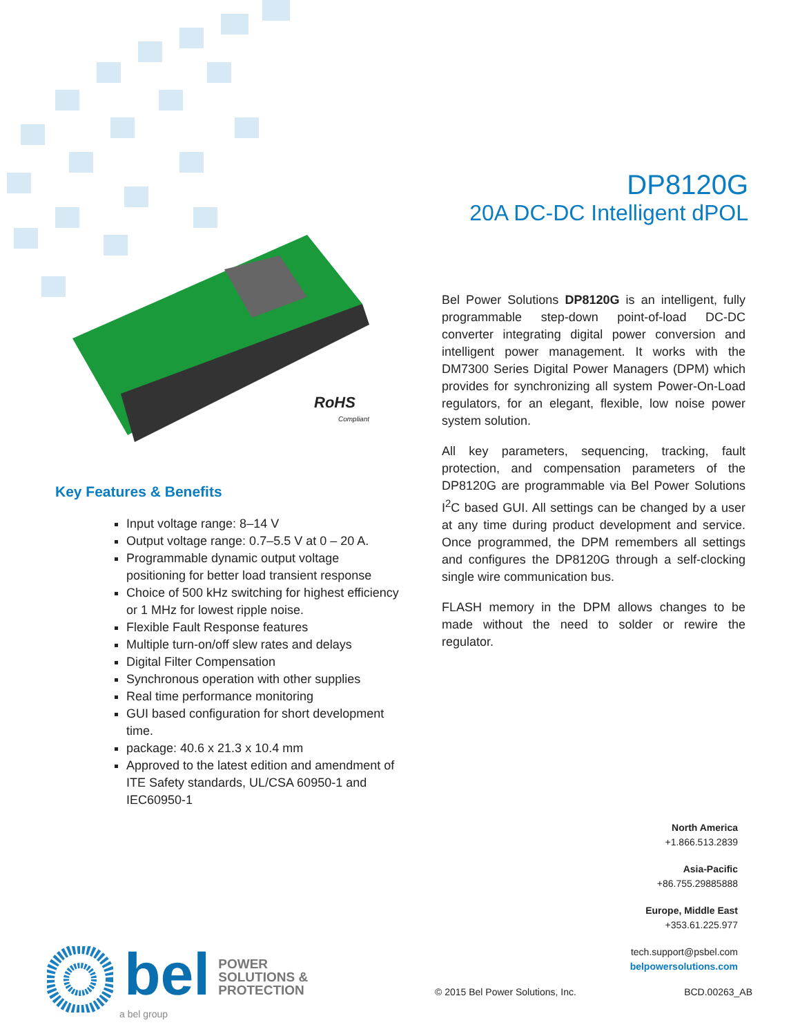DP8120G
20A DC-DC Intelligent dPOL
RoHS
Compliant
Key Features & Benefits
Input voltage range: 8–14 V
Output voltage range: 0.7–5.5 V at 0 – 20 A.
Programmable dynamic output voltage positioning for better load transient response
Choice of 500 kHz switching for highest efficiency or 1 MHz for lowest ripple noise.
Flexible Fault Response features
Multiple turn-on/off slew rates and delays
Digital Filter Compensation
Synchronous operation with other supplies
Real time performance monitoring
GUI based configuration for short development time.
package: 40.6 x 21.3 x 10.4 mm
Approved to the latest edition and amendment of ITE Safety standards, UL/CSA 60950-1 and IEC60950-1
Bel Power Solutions DP8120G is an intelligent, fully programmable step-down point-of-load DC-DC converter integrating digital power conversion and intelligent power management. It works with the DM7300 Series Digital Power Managers (DPM) which provides for synchronizing all system Power-On-Load regulators, for an elegant, flexible, low noise power system solution.
All key parameters, sequencing, tracking, fault protection, and compensation parameters of the DP8120G are programmable via Bel Power Solutions I<sup>2</sup>C based GUI. All settings can be changed by a user at any time during product development and service. Once programmed, the DPM remembers all settings and configures the DP8120G through a self-clocking single wire communication bus.
FLASH memory in the DPM allows changes to be made without the need to solder or rewire the regulator.
North America
+1.866.513.2839
Asia-Pacific
+86.755.29885888
Europe, Middle East
+353.61.225.977
tech.support@psbel.com
belpowersolutions.com
© 2015 Bel Power Solutions, Inc. BCD.00263_AB
bel
POWER
SOLUTIONS &
PROTECTION
a bel group